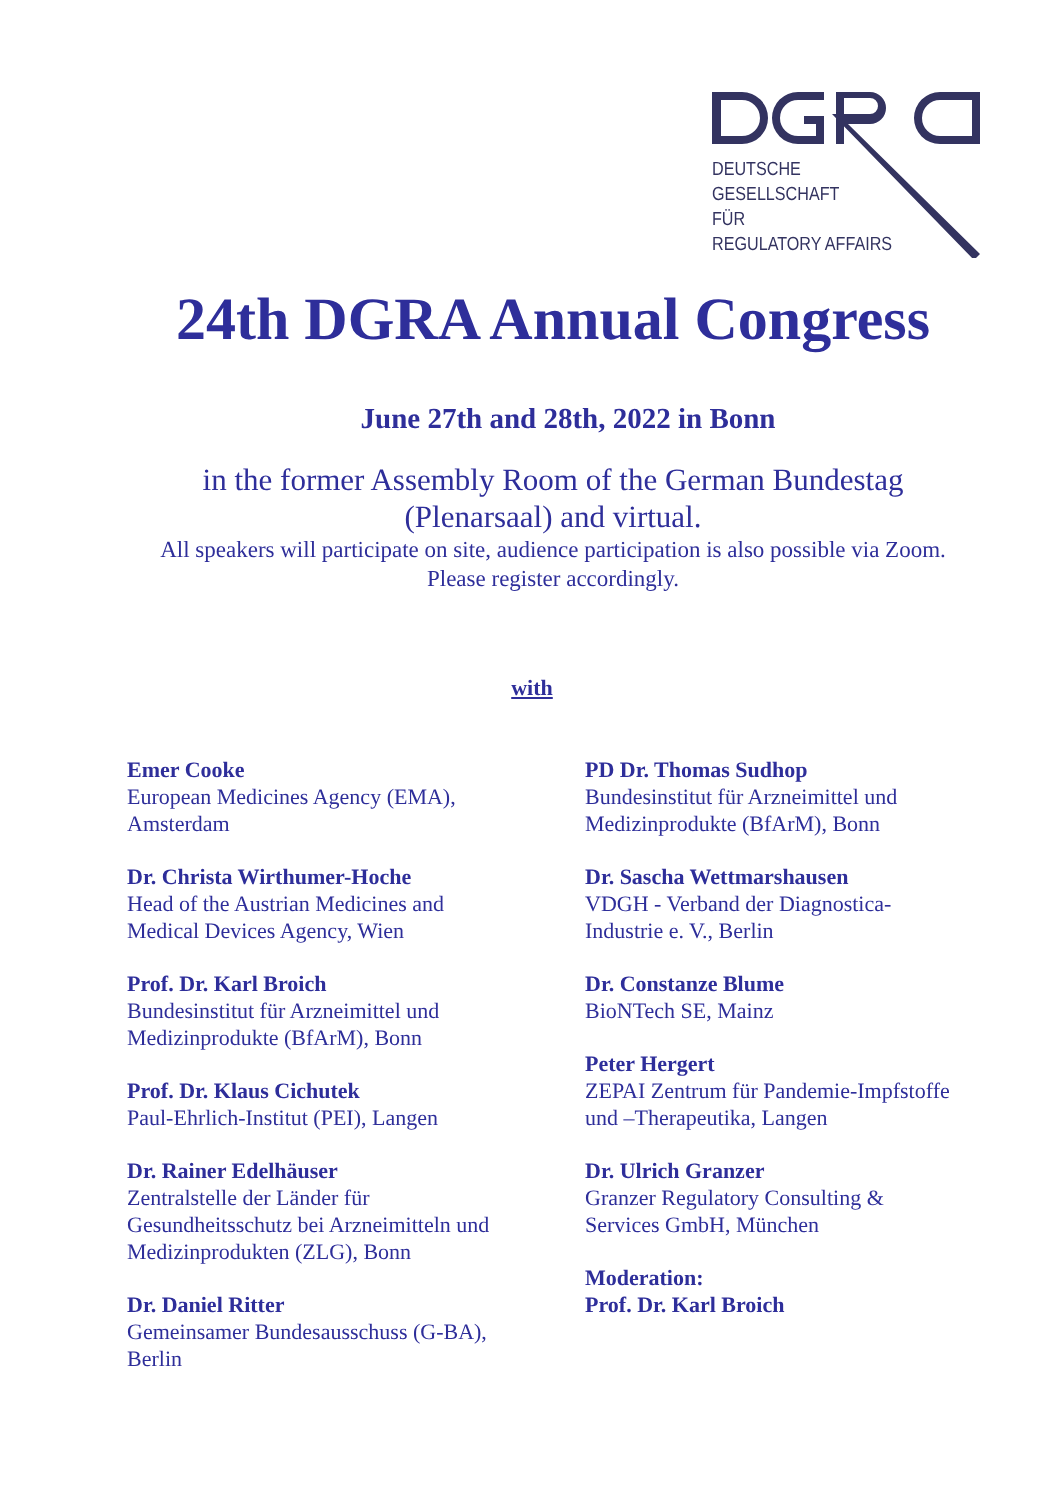DEUTSCHE
GESELLSCHAFT
FÜR
REGULATORY AFFAIRS
24th DGRA Annual Congress
June 27th and 28th, 2022 in Bonn
in the former Assembly Room of the German Bundestag
(Plenarsaal) and virtual.
All speakers will participate on site, audience participation is also possible via Zoom.
Please register accordingly.
with
Emer Cooke
European Medicines Agency (EMA),
Amsterdam
Dr. Christa Wirthumer-Hoche
Head of the Austrian Medicines and
Medical Devices Agency, Wien
Prof. Dr. Karl Broich
Bundesinstitut für Arzneimittel und
Medizinprodukte (BfArM), Bonn
Prof. Dr. Klaus Cichutek
Paul-Ehrlich-Institut (PEI), Langen
Dr. Rainer Edelhäuser
Zentralstelle der Länder für
Gesundheitsschutz bei Arzneimitteln und
Medizinprodukten (ZLG), Bonn
Dr. Daniel Ritter
Gemeinsamer Bundesausschuss (G-BA),
Berlin
PD Dr. Thomas Sudhop
Bundesinstitut für Arzneimittel und
Medizinprodukte (BfArM), Bonn
Dr. Sascha Wettmarshausen
VDGH - Verband der Diagnostica-
Industrie e. V., Berlin
Dr. Constanze Blume
BioNTech SE, Mainz
Peter Hergert
ZEPAI Zentrum für Pandemie-Impfstoffe
und –Therapeutika, Langen
Dr. Ulrich Granzer
Granzer Regulatory Consulting &
Services GmbH, München
Moderation:
Prof. Dr. Karl Broich